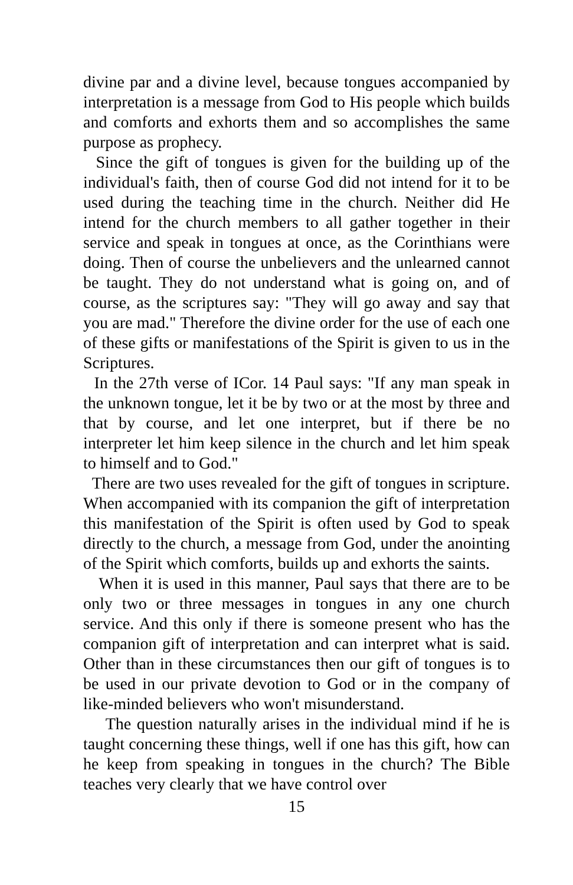divine par and a divine level, because tongues accompanied by interpretation is a message from God to His people which builds and comforts and exhorts them and so accomplishes the same purpose as prophecy.
Since the gift of tongues is given for the building up of the individual's faith, then of course God did not intend for it to be used during the teaching time in the church. Neither did He intend for the church members to all gather together in their service and speak in tongues at once, as the Corinthians were doing. Then of course the unbelievers and the unlearned cannot be taught. They do not understand what is going on, and of course, as the scriptures say: "They will go away and say that you are mad." Therefore the divine order for the use of each one of these gifts or manifestations of the Spirit is given to us in the Scriptures.
In the 27th verse of ICor. 14 Paul says: "If any man speak in the unknown tongue, let it be by two or at the most by three and that by course, and let one interpret, but if there be no interpreter let him keep silence in the church and let him speak to himself and to God."
There are two uses revealed for the gift of tongues in scripture. When accompanied with its companion the gift of interpretation this manifestation of the Spirit is often used by God to speak directly to the church, a message from God, under the anointing of the Spirit which comforts, builds up and exhorts the saints.
When it is used in this manner, Paul says that there are to be only two or three messages in tongues in any one church service. And this only if there is someone present who has the companion gift of interpretation and can interpret what is said. Other than in these circumstances then our gift of tongues is to be used in our private devotion to God or in the company of like-minded believers who won't misunderstand.
The question naturally arises in the individual mind if he is taught concerning these things, well if one has this gift, how can he keep from speaking in tongues in the church? The Bible teaches very clearly that we have control over
15